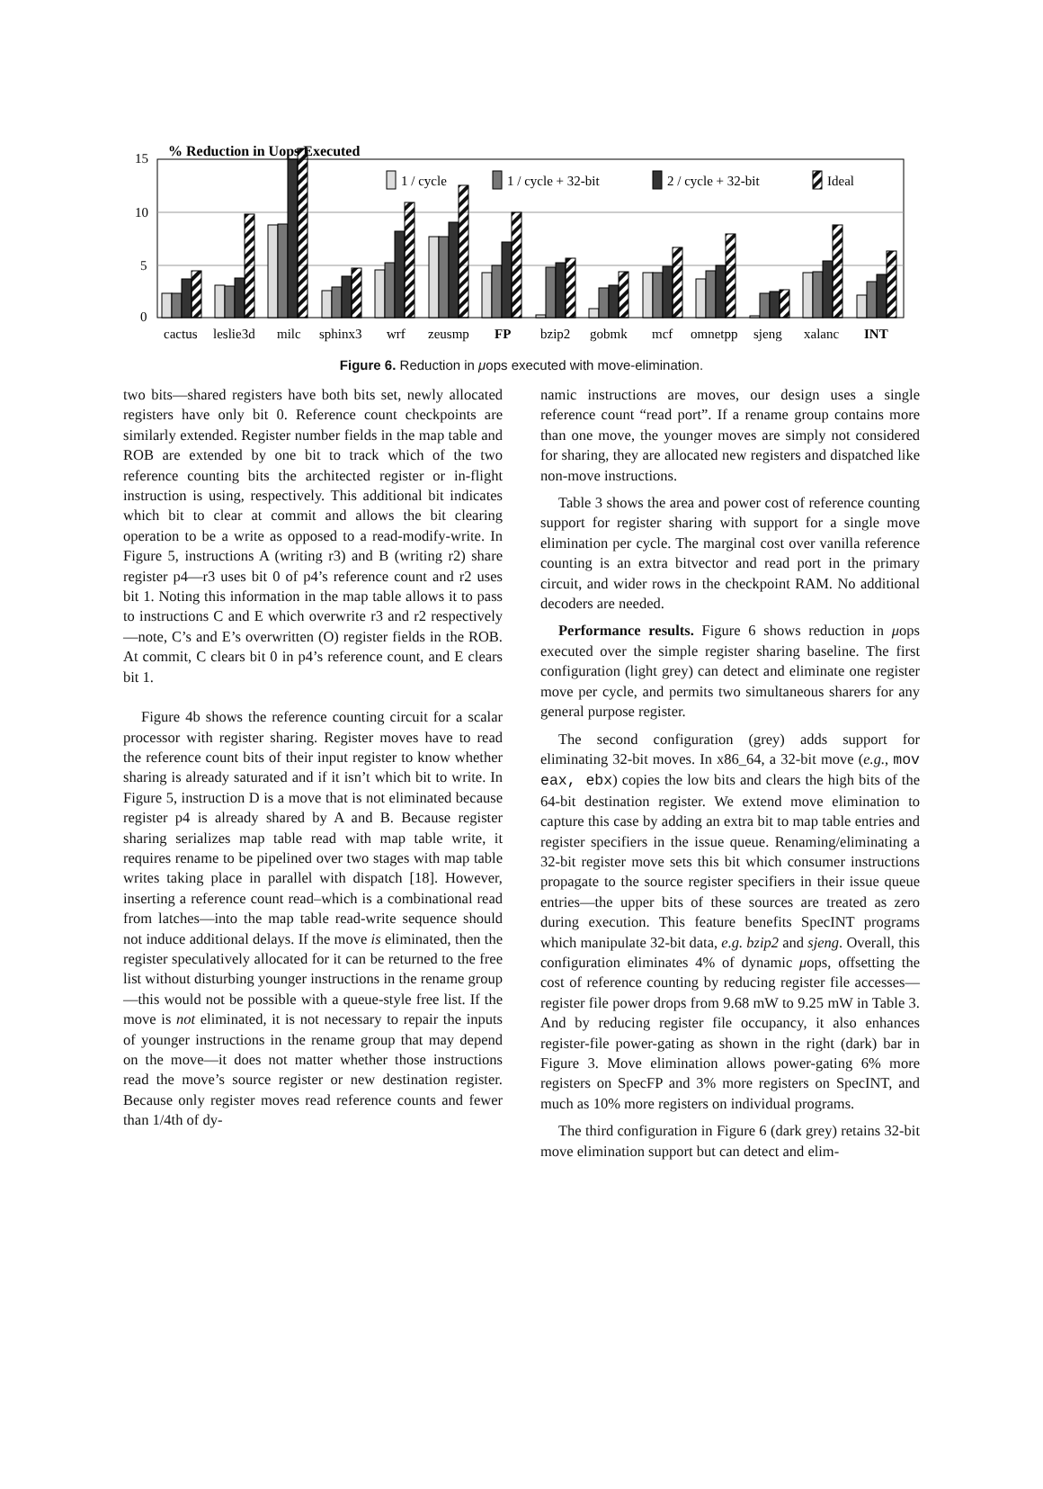15
10
5
0
% Reduction in Uops Executed
1 / cycle
1 / cycle + 32-bit
2 / cycle + 32-bit
Ideal
cactus
leslie3d
milc
sphinx3
wrf
zeusmp
FP
bzip2
gobmk
mcf
omnetpp
sjeng
xalanc
INT
Figure 6. Reduction in μops executed with move-elimination.
two bits—shared registers have both bits set, newly allocated registers have only bit 0. Reference count checkpoints are similarly extended. Register number fields in the map table and ROB are extended by one bit to track which of the two reference counting bits the architected register or in-flight instruction is using, respectively. This additional bit indicates which bit to clear at commit and allows the bit clearing operation to be a write as opposed to a read-modify-write. In Figure 5, instructions A (writing r3) and B (writing r2) share register p4—r3 uses bit 0 of p4’s reference count and r2 uses bit 1. Noting this information in the map table allows it to pass to instructions C and E which overwrite r3 and r2 respectively—note, C’s and E’s overwritten (O) register fields in the ROB. At commit, C clears bit 0 in p4’s reference count, and E clears bit 1.
Figure 4b shows the reference counting circuit for a scalar processor with register sharing. Register moves have to read the reference count bits of their input register to know whether sharing is already saturated and if it isn’t which bit to write. In Figure 5, instruction D is a move that is not eliminated because register p4 is already shared by A and B. Because register sharing serializes map table read with map table write, it requires rename to be pipelined over two stages with map table writes taking place in parallel with dispatch [18]. However, inserting a reference count read–which is a combinational read from latches—into the map table read-write sequence should not induce additional delays. If the move is eliminated, then the register speculatively allocated for it can be returned to the free list without disturbing younger instructions in the rename group—this would not be possible with a queue-style free list. If the move is not eliminated, it is not necessary to repair the inputs of younger instructions in the rename group that may depend on the move—it does not matter whether those instructions read the move’s source register or new destination register. Because only register moves read reference counts and fewer than 1/4th of dy-
namic instructions are moves, our design uses a single reference count “read port”. If a rename group contains more than one move, the younger moves are simply not considered for sharing, they are allocated new registers and dispatched like non-move instructions.
Table 3 shows the area and power cost of reference counting support for register sharing with support for a single move elimination per cycle. The marginal cost over vanilla reference counting is an extra bitvector and read port in the primary circuit, and wider rows in the checkpoint RAM. No additional decoders are needed.
Performance results. Figure 6 shows reduction in μops executed over the simple register sharing baseline. The first configuration (light grey) can detect and eliminate one register move per cycle, and permits two simultaneous sharers for any general purpose register.
The second configuration (grey) adds support for eliminating 32-bit moves. In x86_64, a 32-bit move (e.g., mov eax, ebx) copies the low bits and clears the high bits of the 64-bit destination register. We extend move elimination to capture this case by adding an extra bit to map table entries and register specifiers in the issue queue. Renaming/eliminating a 32-bit register move sets this bit which consumer instructions propagate to the source register specifiers in their issue queue entries—the upper bits of these sources are treated as zero during execution. This feature benefits SpecINT programs which manipulate 32-bit data, e.g. bzip2 and sjeng. Overall, this configuration eliminates 4% of dynamic μops, offsetting the cost of reference counting by reducing register file accesses—register file power drops from 9.68 mW to 9.25 mW in Table 3. And by reducing register file occupancy, it also enhances register-file power-gating as shown in the right (dark) bar in Figure 3. Move elimination allows power-gating 6% more registers on SpecFP and 3% more registers on SpecINT, and much as 10% more registers on individual programs.
The third configuration in Figure 6 (dark grey) retains 32-bit move elimination support but can detect and elim-